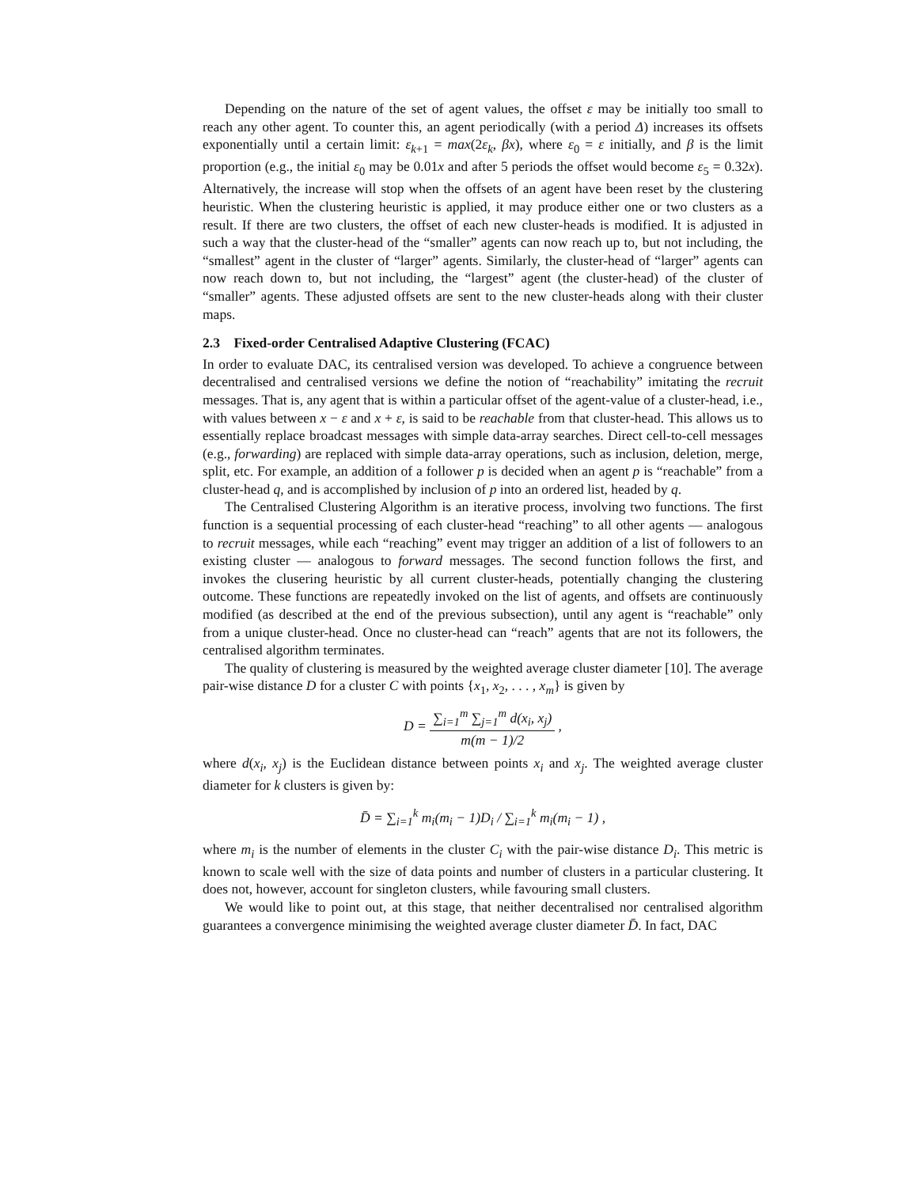Depending on the nature of the set of agent values, the offset ε may be initially too small to reach any other agent. To counter this, an agent periodically (with a period Δ) increases its offsets exponentially until a certain limit: ε<sub>k+1</sub> = max(2ε<sub>k</sub>, βx), where ε<sub>0</sub> = ε initially, and β is the limit proportion (e.g., the initial ε<sub>0</sub> may be 0.01x and after 5 periods the offset would become ε<sub>5</sub> = 0.32x). Alternatively, the increase will stop when the offsets of an agent have been reset by the clustering heuristic. When the clustering heuristic is applied, it may produce either one or two clusters as a result. If there are two clusters, the offset of each new cluster-heads is modified. It is adjusted in such a way that the cluster-head of the “smaller” agents can now reach up to, but not including, the “smallest” agent in the cluster of “larger” agents. Similarly, the cluster-head of “larger” agents can now reach down to, but not including, the “largest” agent (the cluster-head) of the cluster of “smaller” agents. These adjusted offsets are sent to the new cluster-heads along with their cluster maps.
2.3 Fixed-order Centralised Adaptive Clustering (FCAC)
In order to evaluate DAC, its centralised version was developed. To achieve a congruence between decentralised and centralised versions we define the notion of “reachability” imitating the recruit messages. That is, any agent that is within a particular offset of the agent-value of a cluster-head, i.e., with values between x − ε and x + ε, is said to be reachable from that cluster-head. This allows us to essentially replace broadcast messages with simple data-array searches. Direct cell-to-cell messages (e.g., forwarding) are replaced with simple data-array operations, such as inclusion, deletion, merge, split, etc. For example, an addition of a follower p is decided when an agent p is “reachable” from a cluster-head q, and is accomplished by inclusion of p into an ordered list, headed by q.
The Centralised Clustering Algorithm is an iterative process, involving two functions. The first function is a sequential processing of each cluster-head “reaching” to all other agents — analogous to recruit messages, while each “reaching” event may trigger an addition of a list of followers to an existing cluster — analogous to forward messages. The second function follows the first, and invokes the clusering heuristic by all current cluster-heads, potentially changing the clustering outcome. These functions are repeatedly invoked on the list of agents, and offsets are continuously modified (as described at the end of the previous subsection), until any agent is “reachable” only from a unique cluster-head. Once no cluster-head can “reach” agents that are not its followers, the centralised algorithm terminates.
The quality of clustering is measured by the weighted average cluster diameter [10]. The average pair-wise distance D for a cluster C with points {x<sub>1</sub>, x<sub>2</sub>, . . . , x<sub>m</sub>} is given by
D = ∑<sub>i=1</sub><sup>m</sup> ∑<sub>j=1</sub><sup>m</sup> d(x<sub>i</sub>, x<sub>j</sub>) m(m − 1)/2 ,
where d(x<sub>i</sub>, x<sub>j</sub>) is the Euclidean distance between points x<sub>i</sub> and x<sub>j</sub>. The weighted average cluster diameter for k clusters is given by:
D̄ = ∑<sub>i=1</sub><sup>k</sup> m<sub>i</sub>(m<sub>i</sub> − 1)D<sub>i</sub> / ∑<sub>i=1</sub><sup>k</sup> m<sub>i</sub>(m<sub>i</sub> − 1) ,
where m<sub>i</sub> is the number of elements in the cluster C<sub>i</sub> with the pair-wise distance D<sub>i</sub>. This metric is known to scale well with the size of data points and number of clusters in a particular clustering. It does not, however, account for singleton clusters, while favouring small clusters.
We would like to point out, at this stage, that neither decentralised nor centralised algorithm guarantees a convergence minimising the weighted average cluster diameter D̄. In fact, DAC